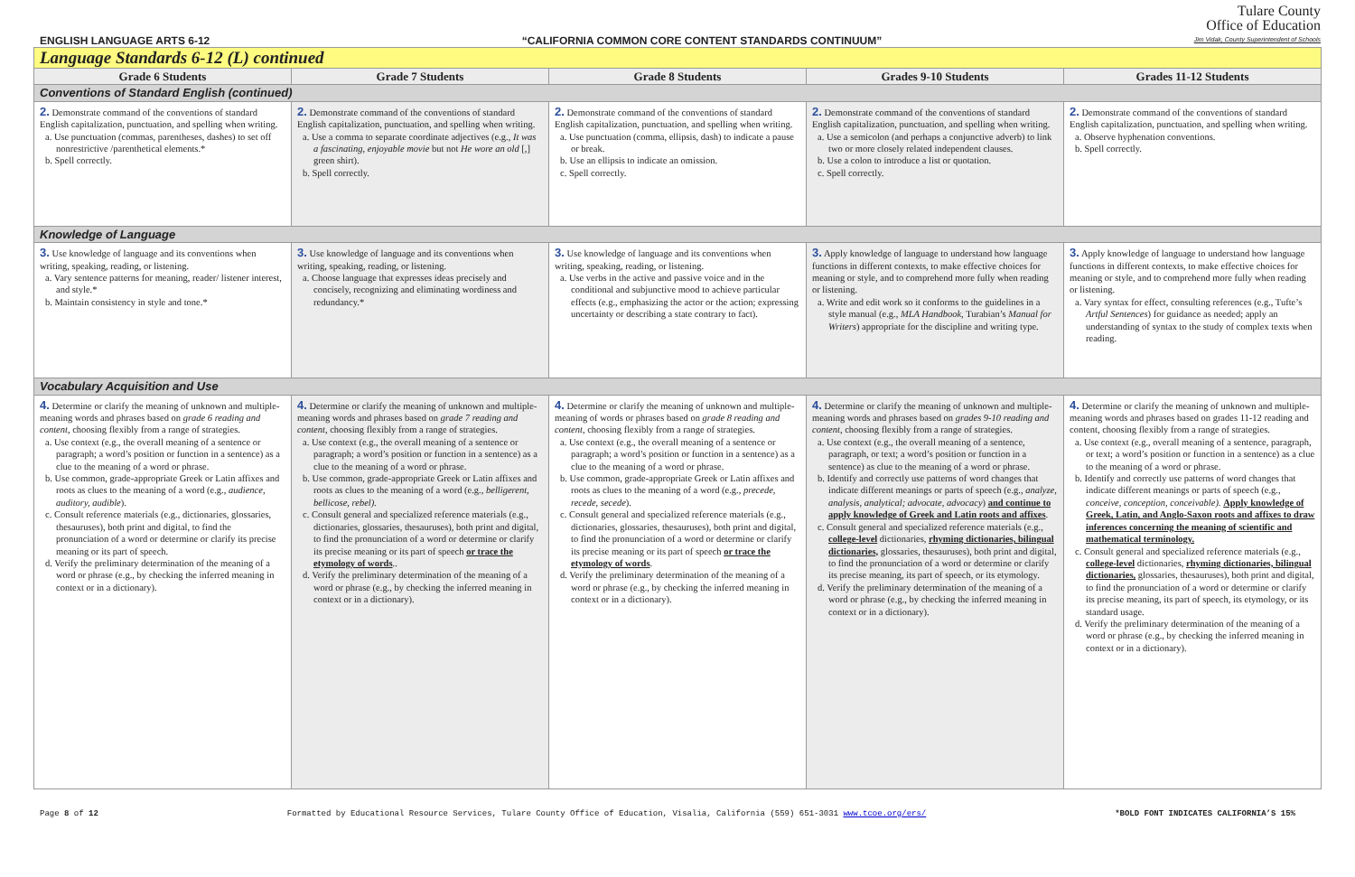ENGLISH LANGUAGE ARTS 6-12 “CALIFORNIA COMMON CORE CONTENT STANDARDS CONTINUUM” Tulare County
Office of Education
Jim Vidak, County Superintendent of Schools
| Language Standards 6-12 (L) continued | | | | |
| Grade 6 Students | Grade 7 Students | Grade 8 Students | Grades 9-10 Students | Grades 11-12 Students |
| Conventions of Standard English (continued) | | | | |
| 2. Demonstrate command of the conventions of standard English capitalization, punctuation, and spelling when writing. a. Use punctuation (commas, parentheses, dashes) to set off nonrestrictive /parenthetical elements.* b. Spell correctly. | 2. Demonstrate command of the conventions of standard English capitalization, punctuation, and spelling when writing. a. Use a comma to separate coordinate adjectives (e.g., It was a fascinating, enjoyable movie but not He wore an old [,] green shirt). b. Spell correctly. | 2. Demonstrate command of the conventions of standard English capitalization, punctuation, and spelling when writing. a. Use punctuation (comma, ellipsis, dash) to indicate a pause or break. b. Use an ellipsis to indicate an omission. c. Spell correctly. | 2. Demonstrate command of the conventions of standard English capitalization, punctuation, and spelling when writing. a. Use a semicolon (and perhaps a conjunctive adverb) to link two or more closely related independent clauses. b. Use a colon to introduce a list or quotation. c. Spell correctly. | 2. Demonstrate command of the conventions of standard English capitalization, punctuation, and spelling when writing. a. Observe hyphenation conventions. b. Spell correctly. |
| Knowledge of Language | | | | |
| 3. Use knowledge of language and its conventions when writing, speaking, reading, or listening. a. Vary sentence patterns for meaning, reader/ listener interest, and style.* b. Maintain consistency in style and tone.* | 3. Use knowledge of language and its conventions when writing, speaking, reading, or listening. a. Choose language that expresses ideas precisely and concisely, recognizing and eliminating wordiness and redundancy.* | 3. Use knowledge of language and its conventions when writing, speaking, reading, or listening. a. Use verbs in the active and passive voice and in the conditional and subjunctive mood to achieve particular effects (e.g., emphasizing the actor or the action; expressing uncertainty or describing a state contrary to fact). | 3. Apply knowledge of language to understand how language functions in different contexts, to make effective choices for meaning or style, and to comprehend more fully when reading or listening. a. Write and edit work so it conforms to the guidelines in a style manual (e.g., MLA Handbook , Turabian’s Manual for Writers ) appropriate for the discipline and writing type. | 3. Apply knowledge of language to understand how language functions in different contexts, to make effective choices for meaning or style, and to comprehend more fully when reading or listening. a. Vary syntax for effect, consulting references (e.g., Tufte’s Artful Sentences ) for guidance as needed; apply an understanding of syntax to the study of complex texts when reading. |
| Vocabulary Acquisition and Use | | | | |
| 4. Determine or clarify the meaning of unknown and multiple-meaning words and phrases based on grade 6 reading and content , choosing flexibly from a range of strategies. a. Use context (e.g., the overall meaning of a sentence or paragraph; a word’s position or function in a sentence) as a clue to the meaning of a word or phrase. b. Use common, grade-appropriate Greek or Latin affixes and roots as clues to the meaning of a word (e.g., audience, auditory, audible ). c. Consult reference materials (e.g., dictionaries, glossaries, thesauruses), both print and digital, to find the pronunciation of a word or determine or clarify its precise meaning or its part of speech. d. Verify the preliminary determination of the meaning of a word or phrase (e.g., by checking the inferred meaning in context or in a dictionary). | 4. Determine or clarify the meaning of unknown and multiple-meaning words and phrases based on grade 7 reading and content , choosing flexibly from a range of strategies. a. Use context (e.g., the overall meaning of a sentence or paragraph; a word’s position or function in a sentence) as a clue to the meaning of a word or phrase. b. Use common, grade-appropriate Greek or Latin affixes and roots as clues to the meaning of a word (e.g., belligerent, bellicose, rebel). c. Consult general and specialized reference materials (e.g., dictionaries, glossaries, thesauruses), both print and digital, to find the pronunciation of a word or determine or clarify its precise meaning or its part of speech or trace the etymology of words .. d. Verify the preliminary determination of the meaning of a word or phrase (e.g., by checking the inferred meaning in context or in a dictionary). | 4. Determine or clarify the meaning of unknown and multiple-meaning of words or phrases based on grade 8 reading and content, choosing flexibly from a range of strategies. a. Use context (e.g., the overall meaning of a sentence or paragraph; a word’s position or function in a sentence) as a clue to the meaning of a word or phrase. b. Use common, grade-appropriate Greek or Latin affixes and roots as clues to the meaning of a word (e.g., precede, recede, secede ). c. Consult general and specialized reference materials (e.g., dictionaries, glossaries, thesauruses), both print and digital, to find the pronunciation of a word or determine or clarify its precise meaning or its part of speech or trace the etymology of words . d. Verify the preliminary determination of the meaning of a word or phrase (e.g., by checking the inferred meaning in context or in a dictionary). | 4. Determine or clarify the meaning of unknown and multiple-meaning words and phrases based on grades 9-10 reading and content , choosing flexibly from a range of strategies. a. Use context (e.g., the overall meaning of a sentence, paragraph, or text; a word’s position or function in a sentence) as clue to the meaning of a word or phrase. b. Identify and correctly use patterns of word changes that indicate different meanings or parts of speech (e.g., analyze, analysis, analytical; advocate, advocacy ) and continue to apply knowledge of Greek and Latin roots and affixes . c. Consult general and specialized reference materials (e.g., college-level dictionaries, rhyming dictionaries, bilingual dictionaries, glossaries, thesauruses), both print and digital, to find the pronunciation of a word or determine or clarify its precise meaning, its part of speech, or its etymology. d. Verify the preliminary determination of the meaning of a word or phrase (e.g., by checking the inferred meaning in context or in a dictionary). | 4. Determine or clarify the meaning of unknown and multiple-meaning words and phrases based on grades 11-12 reading and content, choosing flexibly from a range of strategies. a. Use context (e.g., overall meaning of a sentence, paragraph, or text; a word’s position or function in a sentence) as a clue to the meaning of a word or phrase. b. Identify and correctly use patterns of word changes that indicate different meanings or parts of speech (e.g., conceive, conception, conceivable). Apply knowledge of Greek, Latin, and Anglo-Saxon roots and affixes to draw inferences concerning the meaning of scientific and mathematical terminology. c. Consult general and specialized reference materials (e.g., college-level dictionaries, rhyming dictionaries, bilingual dictionaries, glossaries, thesauruses), both print and digital, to find the pronunciation of a word or determine or clarify its precise meaning, its part of speech, its etymology, or its standard usage. d. Verify the preliminary determination of the meaning of a word or phrase (e.g., by checking the inferred meaning in context or in a dictionary). |
Page 8 of 12 Formatted by Educational Resource Services, Tulare County Office of Education, Visalia, California (559) 651-3031 www.tcoe.org/ers/ *BOLD FONT INDICATES CALIFORNIA’S 15%